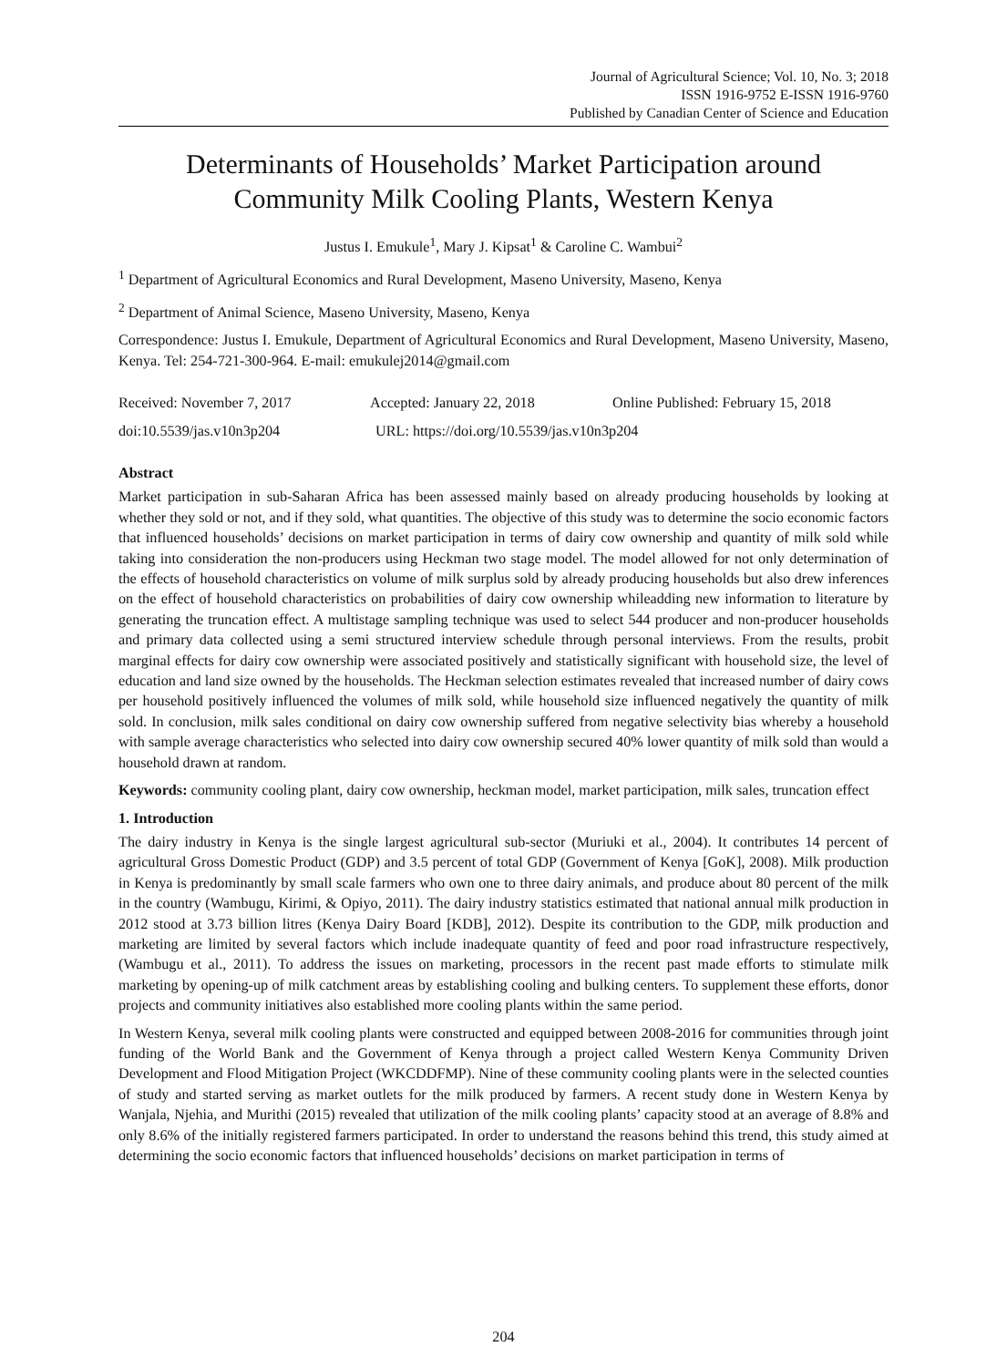Journal of Agricultural Science; Vol. 10, No. 3; 2018
ISSN 1916-9752 E-ISSN 1916-9760
Published by Canadian Center of Science and Education
Determinants of Households’ Market Participation around Community Milk Cooling Plants, Western Kenya
Justus I. Emukule<sup>1</sup>, Mary J. Kipsat<sup>1</sup> & Caroline C. Wambui<sup>2</sup>
<sup>1</sup> Department of Agricultural Economics and Rural Development, Maseno University, Maseno, Kenya
<sup>2</sup> Department of Animal Science, Maseno University, Maseno, Kenya
Correspondence: Justus I. Emukule, Department of Agricultural Economics and Rural Development, Maseno University, Maseno, Kenya. Tel: 254-721-300-964. E-mail: emukulej2014@gmail.com
Received: November 7, 2017 Accepted: January 22, 2018 Online Published: February 15, 2018
doi:10.5539/jas.v10n3p204 URL: https://doi.org/10.5539/jas.v10n3p204
Abstract
Market participation in sub-Saharan Africa has been assessed mainly based on already producing households by looking at whether they sold or not, and if they sold, what quantities. The objective of this study was to determine the socio economic factors that influenced households’ decisions on market participation in terms of dairy cow ownership and quantity of milk sold while taking into consideration the non-producers using Heckman two stage model. The model allowed for not only determination of the effects of household characteristics on volume of milk surplus sold by already producing households but also drew inferences on the effect of household characteristics on probabilities of dairy cow ownership whileadding new information to literature by generating the truncation effect. A multistage sampling technique was used to select 544 producer and non-producer households and primary data collected using a semi structured interview schedule through personal interviews. From the results, probit marginal effects for dairy cow ownership were associated positively and statistically significant with household size, the level of education and land size owned by the households. The Heckman selection estimates revealed that increased number of dairy cows per household positively influenced the volumes of milk sold, while household size influenced negatively the quantity of milk sold. In conclusion, milk sales conditional on dairy cow ownership suffered from negative selectivity bias whereby a household with sample average characteristics who selected into dairy cow ownership secured 40% lower quantity of milk sold than would a household drawn at random.
Keywords: community cooling plant, dairy cow ownership, heckman model, market participation, milk sales, truncation effect
1. Introduction
The dairy industry in Kenya is the single largest agricultural sub-sector (Muriuki et al., 2004). It contributes 14 percent of agricultural Gross Domestic Product (GDP) and 3.5 percent of total GDP (Government of Kenya [GoK], 2008). Milk production in Kenya is predominantly by small scale farmers who own one to three dairy animals, and produce about 80 percent of the milk in the country (Wambugu, Kirimi, & Opiyo, 2011). The dairy industry statistics estimated that national annual milk production in 2012 stood at 3.73 billion litres (Kenya Dairy Board [KDB], 2012). Despite its contribution to the GDP, milk production and marketing are limited by several factors which include inadequate quantity of feed and poor road infrastructure respectively, (Wambugu et al., 2011). To address the issues on marketing, processors in the recent past made efforts to stimulate milk marketing by opening-up of milk catchment areas by establishing cooling and bulking centers. To supplement these efforts, donor projects and community initiatives also established more cooling plants within the same period.
In Western Kenya, several milk cooling plants were constructed and equipped between 2008-2016 for communities through joint funding of the World Bank and the Government of Kenya through a project called Western Kenya Community Driven Development and Flood Mitigation Project (WKCDDFMP). Nine of these community cooling plants were in the selected counties of study and started serving as market outlets for the milk produced by farmers. A recent study done in Western Kenya by Wanjala, Njehia, and Murithi (2015) revealed that utilization of the milk cooling plants’ capacity stood at an average of 8.8% and only 8.6% of the initially registered farmers participated. In order to understand the reasons behind this trend, this study aimed at determining the socio economic factors that influenced households’ decisions on market participation in terms of
204